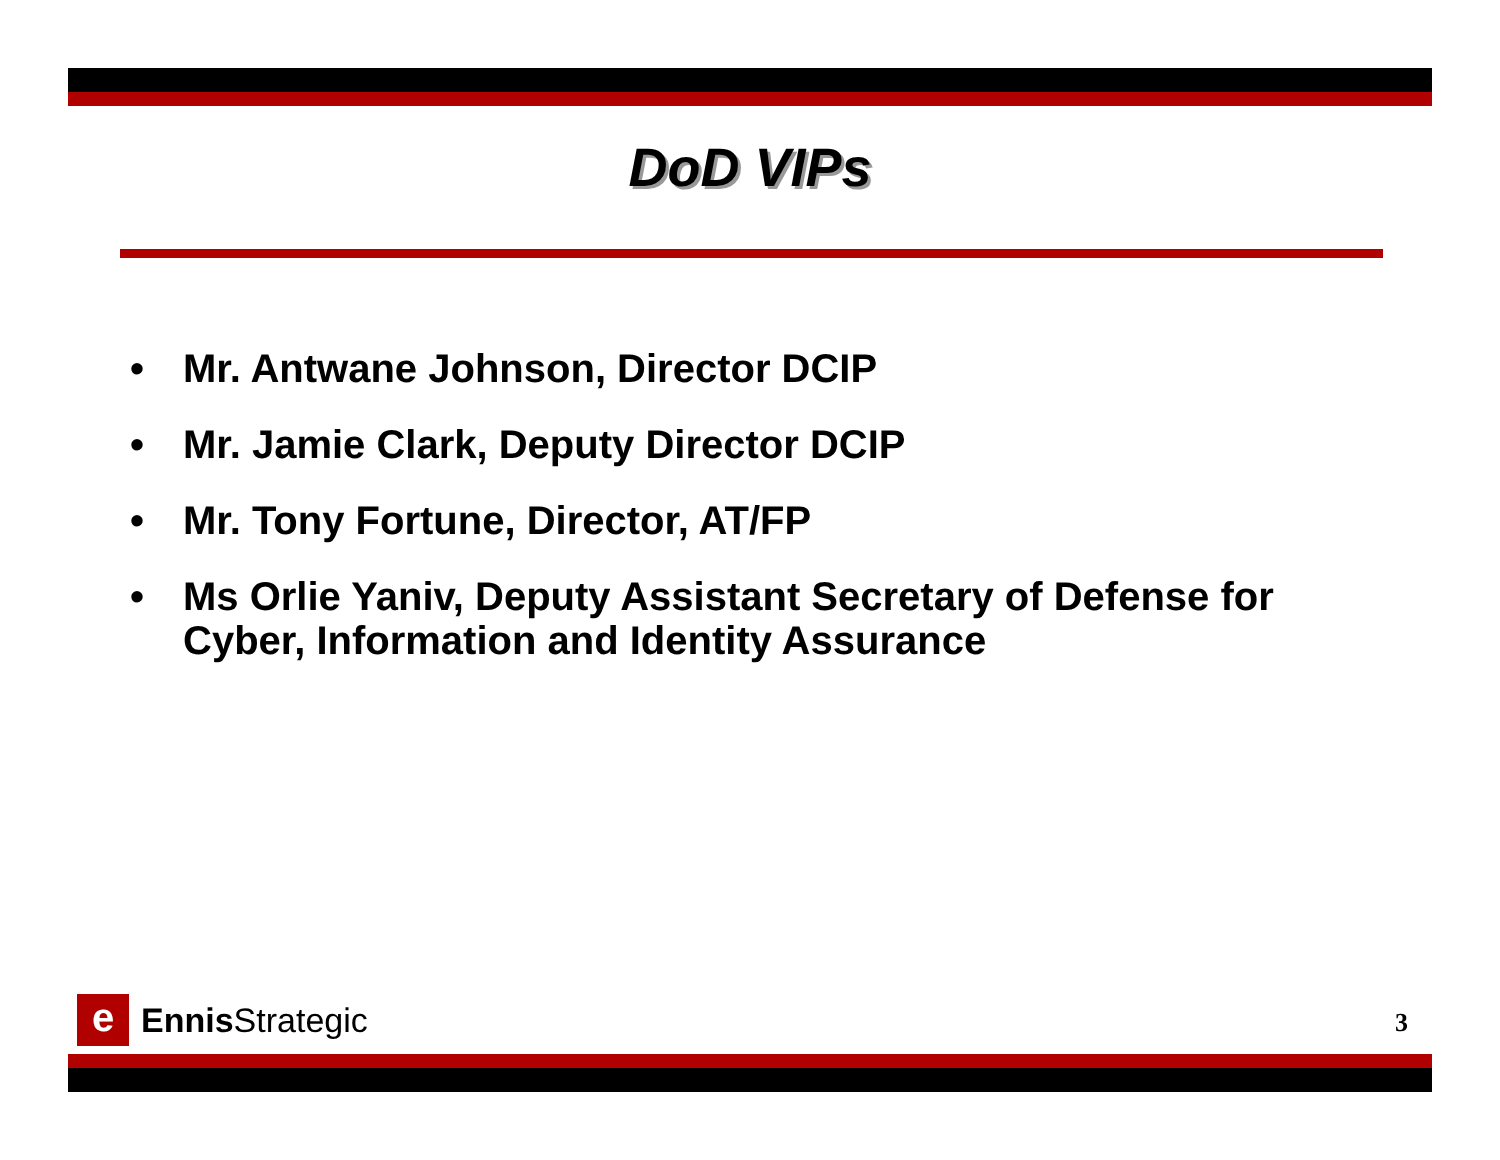DoD VIPs
• Mr. Antwane Johnson, Director DCIP
• Mr. Jamie Clark, Deputy Director DCIP
• Mr. Tony Fortune, Director, AT/FP
• Ms Orlie Yaniv, Deputy Assistant Secretary of Defense for Cyber, Information and Identity Assurance
e
Ennis Strategic
3